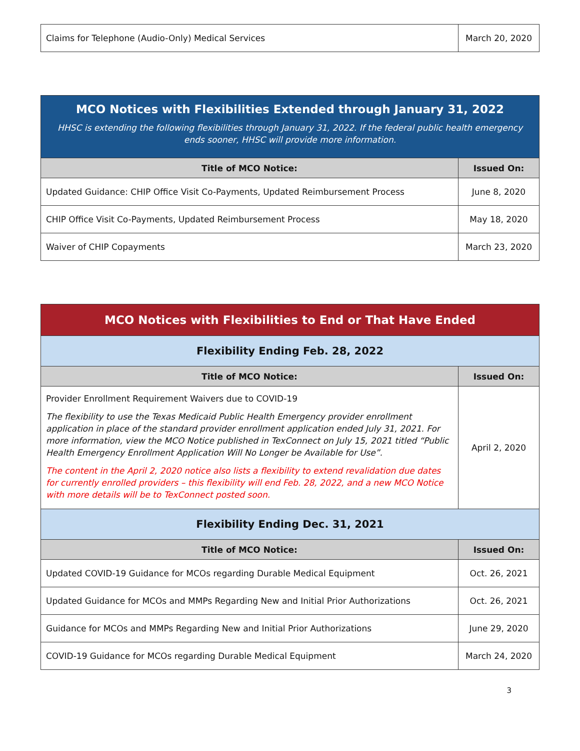| Claims for Telephone (Audio-Only) Medical Services | March 20, 2020 |
| MCO Notices with Flexibilities Extended through January 31, 2022 HHSC is extending the following flexibilities through January 31, 2022. If the federal public health emergency ends sooner, HHSC will provide more information. | |
| Title of MCO Notice: | Issued On: |
| Updated Guidance: CHIP Office Visit Co-Payments, Updated Reimbursement Process | June 8, 2020 |
| CHIP Office Visit Co-Payments, Updated Reimbursement Process | May 18, 2020 |
| Waiver of CHIP Copayments | March 23, 2020 |
| MCO Notices with Flexibilities to End or That Have Ended | |
| Flexibility Ending Feb. 28, 2022 | |
| Title of MCO Notice: | Issued On: |
| Provider Enrollment Requirement Waivers due to COVID-19 The flexibility to use the Texas Medicaid Public Health Emergency provider enrollment application in place of the standard provider enrollment application ended July 31, 2021. For more information, view the MCO Notice published in TexConnect on July 15, 2021 titled “Public Health Emergency Enrollment Application Will No Longer be Available for Use”. The content in the April 2, 2020 notice also lists a flexibility to extend revalidation due dates for currently enrolled providers – this flexibility will end Feb. 28, 2022, and a new MCO Notice with more details will be to TexConnect posted soon. | April 2, 2020 |
| Flexibility Ending Dec. 31, 2021 | |
| Title of MCO Notice: | Issued On: |
| Updated COVID-19 Guidance for MCOs regarding Durable Medical Equipment | Oct. 26, 2021 |
| Updated Guidance for MCOs and MMPs Regarding New and Initial Prior Authorizations | Oct. 26, 2021 |
| Guidance for MCOs and MMPs Regarding New and Initial Prior Authorizations | June 29, 2020 |
| COVID-19 Guidance for MCOs regarding Durable Medical Equipment | March 24, 2020 |
3